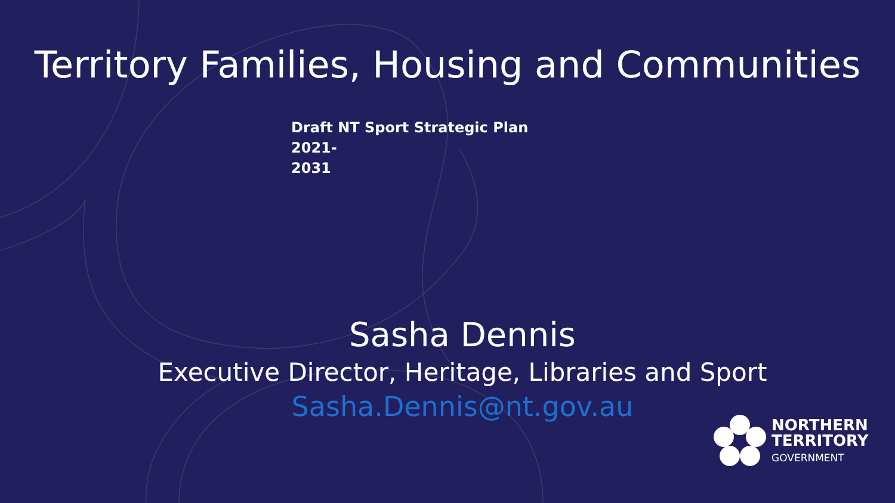Territory Families, Housing and Communities
Draft NT Sport Strategic Plan 2021-
2031
Sasha Dennis
Executive Director, Heritage, Libraries and Sport
Sasha.Dennis@nt.gov.au
NORTHERN
TERRITORY
GOVERNMENT